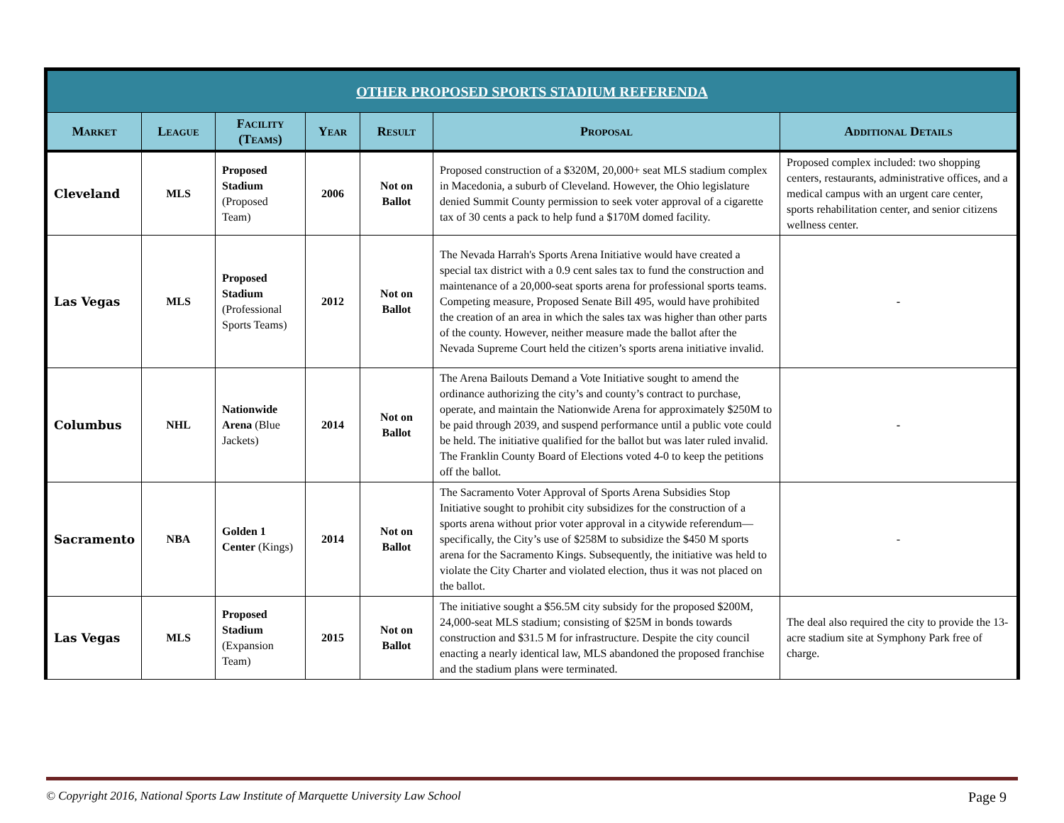| OTHER PROPOSED SPORTS STADIUM REFERENDA | | | | | | |
| --- | --- | --- | --- | --- | --- | --- |
| Market | League | Facility (Teams) | Year | Result | Proposal | Additional Details |
| Cleveland | MLS | Proposed Stadium (Proposed Team) | 2006 | Not on Ballot | Proposed construction of a $320M, 20,000+ seat MLS stadium complex in Macedonia, a suburb of Cleveland. However, the Ohio legislature denied Summit County permission to seek voter approval of a cigarette tax of 30 cents a pack to help fund a $170M domed facility. | Proposed complex included: two shopping centers, restaurants, administrative offices, and a medical campus with an urgent care center, sports rehabilitation center, and senior citizens wellness center. |
| Las Vegas | MLS | Proposed Stadium (Professional Sports Teams) | 2012 | Not on Ballot | The Nevada Harrah's Sports Arena Initiative would have created a special tax district with a 0.9 cent sales tax to fund the construction and maintenance of a 20,000-seat sports arena for professional sports teams. Competing measure, Proposed Senate Bill 495, would have prohibited the creation of an area in which the sales tax was higher than other parts of the county. However, neither measure made the ballot after the Nevada Supreme Court held the citizen’s sports arena initiative invalid. | - |
| Columbus | NHL | Nationwide Arena (Blue Jackets) | 2014 | Not on Ballot | The Arena Bailouts Demand a Vote Initiative sought to amend the ordinance authorizing the city’s and county’s contract to purchase, operate, and maintain the Nationwide Arena for approximately $250M to be paid through 2039, and suspend performance until a public vote could be held. The initiative qualified for the ballot but was later ruled invalid. The Franklin County Board of Elections voted 4-0 to keep the petitions off the ballot. | - |
| Sacramento | NBA | Golden 1 Center (Kings) | 2014 | Not on Ballot | The Sacramento Voter Approval of Sports Arena Subsidies Stop Initiative sought to prohibit city subsidizes for the construction of a sports arena without prior voter approval in a citywide referendum—specifically, the City’s use of $258M to subsidize the $450 M sports arena for the Sacramento Kings. Subsequently, the initiative was held to violate the City Charter and violated election, thus it was not placed on the ballot. | - |
| Las Vegas | MLS | Proposed Stadium (Expansion Team) | 2015 | Not on Ballot | The initiative sought a $56.5M city subsidy for the proposed $200M, 24,000-seat MLS stadium; consisting of $25M in bonds towards construction and $31.5 M for infrastructure. Despite the city council enacting a nearly identical law, MLS abandoned the proposed franchise and the stadium plans were terminated. | The deal also required the city to provide the 13-acre stadium site at Symphony Park free of charge. |
© Copyright 2016, National Sports Law Institute of Marquette University Law School Page 9